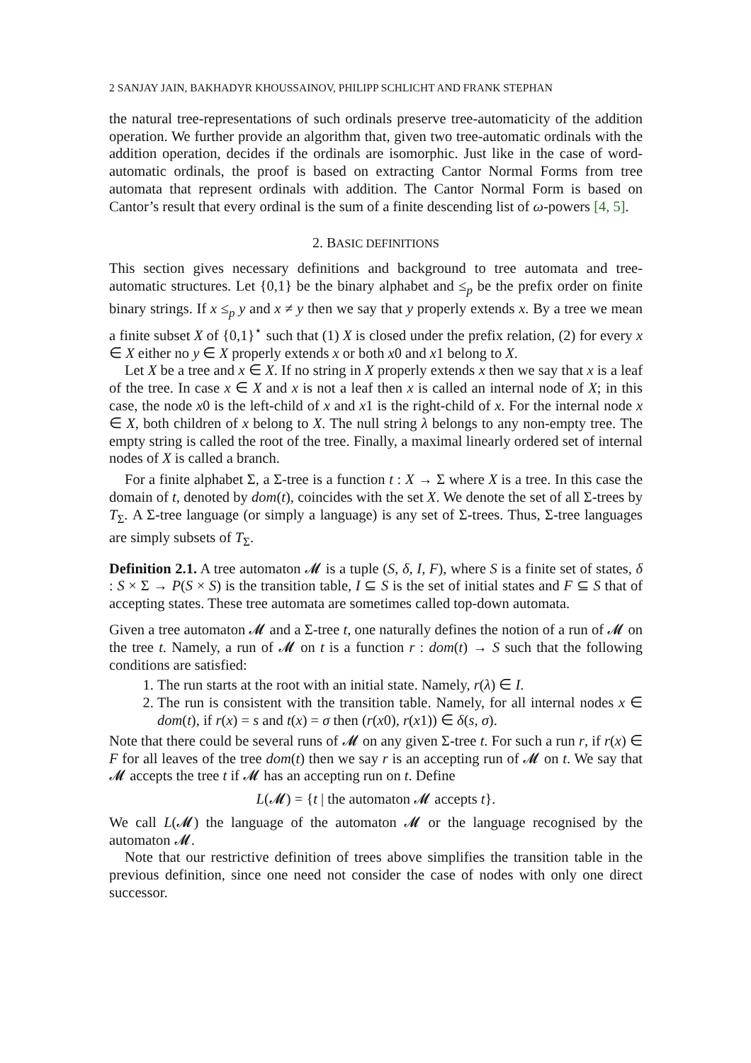2 SANJAY JAIN, BAKHADYR KHOUSSAINOV, PHILIPP SCHLICHT AND FRANK STEPHAN
the natural tree-representations of such ordinals preserve tree-automaticity of the addition operation. We further provide an algorithm that, given two tree-automatic ordinals with the addition operation, decides if the ordinals are isomorphic. Just like in the case of word-automatic ordinals, the proof is based on extracting Cantor Normal Forms from tree automata that represent ordinals with addition. The Cantor Normal Form is based on Cantor’s result that every ordinal is the sum of a finite descending list of ω-powers [4, 5].
2. BASIC DEFINITIONS
This section gives necessary definitions and background to tree automata and tree-automatic structures. Let {0,1} be the binary alphabet and ≤<sub>p</sub> be the prefix order on finite binary strings. If x ≤<sub>p</sub> y and x ≠ y then we say that y properly extends x. By a tree we mean a finite subset X of {0,1}<sup>⋆</sup> such that (1) X is closed under the prefix relation, (2) for every x ∈ X either no y ∈ X properly extends x or both x0 and x1 belong to X.
Let X be a tree and x ∈ X. If no string in X properly extends x then we say that x is a leaf of the tree. In case x ∈ X and x is not a leaf then x is called an internal node of X; in this case, the node x0 is the left-child of x and x1 is the right-child of x. For the internal node x ∈ X, both children of x belong to X. The null string λ belongs to any non-empty tree. The empty string is called the root of the tree. Finally, a maximal linearly ordered set of internal nodes of X is called a branch.
For a finite alphabet Σ, a Σ-tree is a function t : X → Σ where X is a tree. In this case the domain of t, denoted by dom(t), coincides with the set X. We denote the set of all Σ-trees by T<sub>Σ</sub>. A Σ-tree language (or simply a language) is any set of Σ-trees. Thus, Σ-tree languages are simply subsets of T<sub>Σ</sub>.
Definition 2.1. A tree automaton 𝓜 is a tuple (S, δ, I, F), where S is a finite set of states, δ : S × Σ → P(S × S) is the transition table, I ⊆ S is the set of initial states and F ⊆ S that of accepting states. These tree automata are sometimes called top-down automata.
Given a tree automaton 𝓜 and a Σ-tree t, one naturally defines the notion of a run of 𝓜 on the tree t. Namely, a run of 𝓜 on t is a function r : dom(t) → S such that the following conditions are satisfied:
1. The run starts at the root with an initial state. Namely, r(λ) ∈ I.
2. The run is consistent with the transition table. Namely, for all internal nodes x ∈ dom(t), if r(x) = s and t(x) = σ then (r(x0), r(x1)) ∈ δ(s, σ).
Note that there could be several runs of 𝓜 on any given Σ-tree t. For such a run r, if r(x) ∈ F for all leaves of the tree dom(t) then we say r is an accepting run of 𝓜 on t. We say that 𝓜 accepts the tree t if 𝓜 has an accepting run on t. Define
L(𝓜) = {t | the automaton 𝓜 accepts t}.
We call L(𝓜) the language of the automaton 𝓜 or the language recognised by the automaton 𝓜.
Note that our restrictive definition of trees above simplifies the transition table in the previous definition, since one need not consider the case of nodes with only one direct successor.